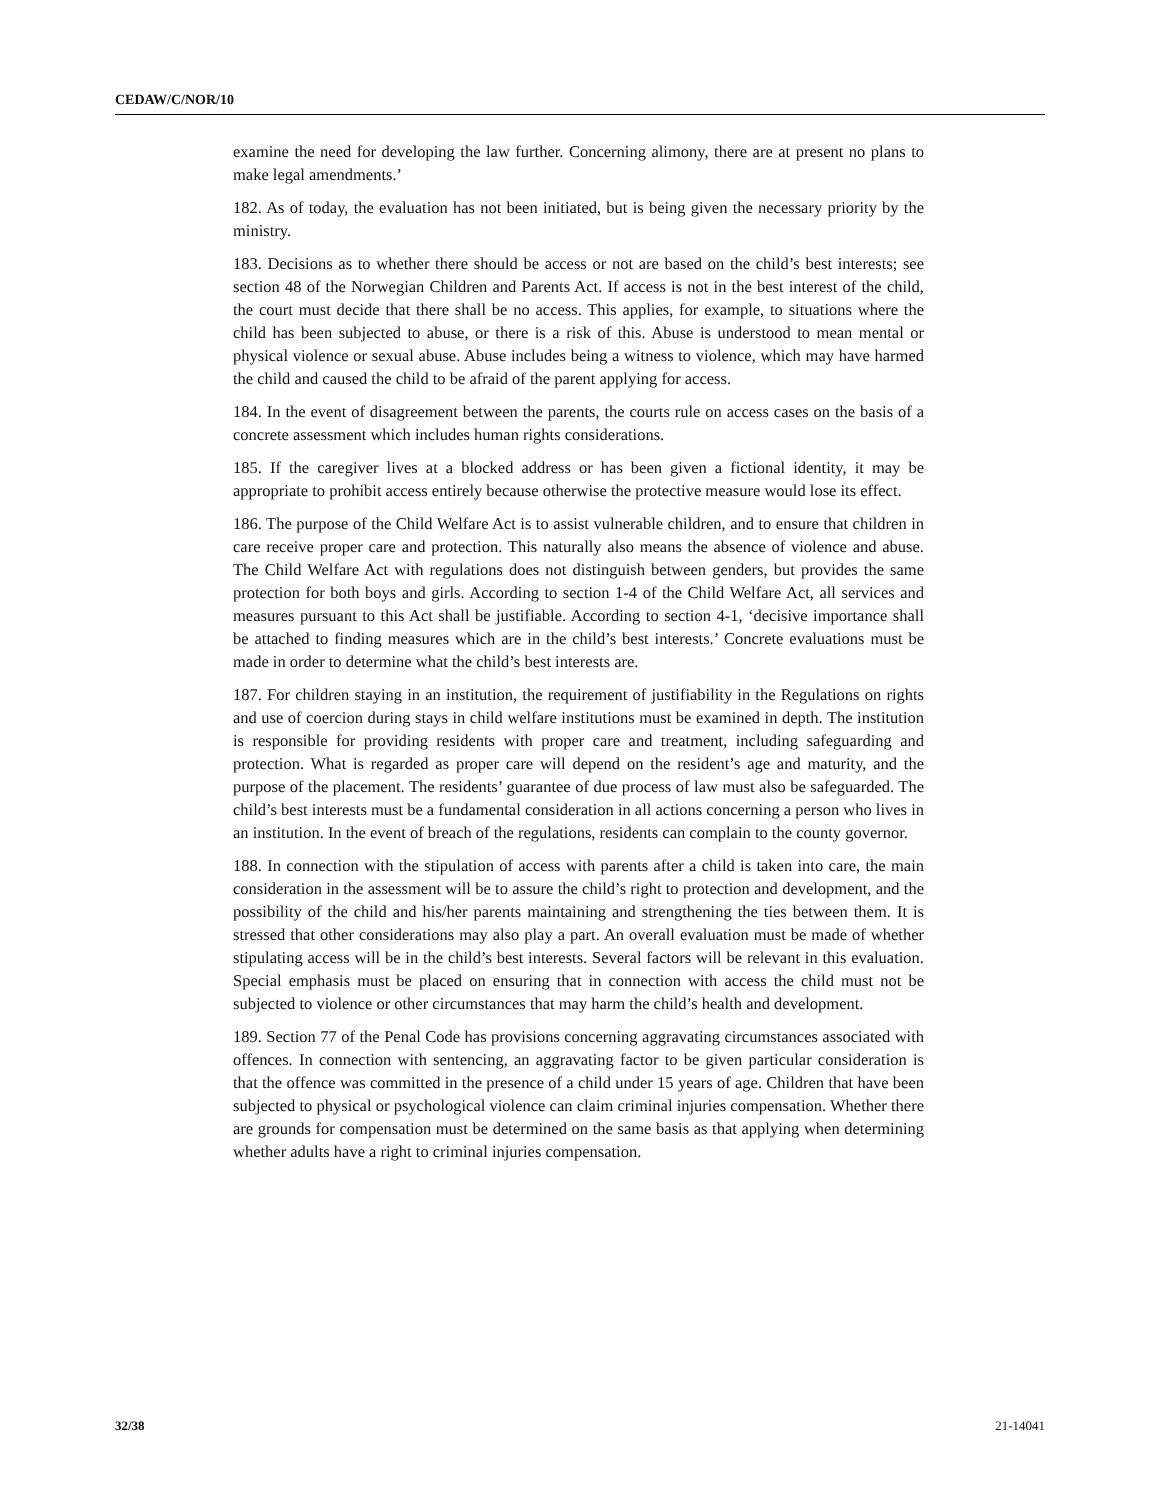CEDAW/C/NOR/10
examine the need for developing the law further. Concerning alimony, there are at present no plans to make legal amendments.’
182. As of today, the evaluation has not been initiated, but is being given the necessary priority by the ministry.
183. Decisions as to whether there should be access or not are based on the child’s best interests; see section 48 of the Norwegian Children and Parents Act. If access is not in the best interest of the child, the court must decide that there shall be no access. This applies, for example, to situations where the child has been subjected to abuse, or there is a risk of this. Abuse is understood to mean mental or physical violence or sexual abuse. Abuse includes being a witness to violence, which may have harmed the child and caused the child to be afraid of the parent applying for access.
184. In the event of disagreement between the parents, the courts rule on access cases on the basis of a concrete assessment which includes human rights considerations.
185. If the caregiver lives at a blocked address or has been given a fictional identity, it may be appropriate to prohibit access entirely because otherwise the protective measure would lose its effect.
186. The purpose of the Child Welfare Act is to assist vulnerable children, and to ensure that children in care receive proper care and protection. This naturally also means the absence of violence and abuse. The Child Welfare Act with regulations does not distinguish between genders, but provides the same protection for both boys and girls. According to section 1-4 of the Child Welfare Act, all services and measures pursuant to this Act shall be justifiable. According to section 4-1, ‘decisive importance shall be attached to finding measures which are in the child’s best interests.’ Concrete evaluations must be made in order to determine what the child’s best interests are.
187. For children staying in an institution, the requirement of justifiability in the Regulations on rights and use of coercion during stays in child welfare institutions must be examined in depth. The institution is responsible for providing residents with proper care and treatment, including safeguarding and protection. What is regarded as proper care will depend on the resident’s age and maturity, and the purpose of the placement. The residents’ guarantee of due process of law must also be safeguarded. The child’s best interests must be a fundamental consideration in all actions concerning a person who lives in an institution. In the event of breach of the regulations, residents can complain to the county governor.
188. In connection with the stipulation of access with parents after a child is taken into care, the main consideration in the assessment will be to assure the child’s right to protection and development, and the possibility of the child and his/her parents maintaining and strengthening the ties between them. It is stressed that other considerations may also play a part. An overall evaluation must be made of whether stipulating access will be in the child’s best interests. Several factors will be relevant in this evaluation. Special emphasis must be placed on ensuring that in connection with access the child must not be subjected to violence or other circumstances that may harm the child’s health and development.
189. Section 77 of the Penal Code has provisions concerning aggravating circumstances associated with offences. In connection with sentencing, an aggravating factor to be given particular consideration is that the offence was committed in the presence of a child under 15 years of age. Children that have been subjected to physical or psychological violence can claim criminal injuries compensation. Whether there are grounds for compensation must be determined on the same basis as that applying when determining whether adults have a right to criminal injuries compensation.
32/38 21-14041